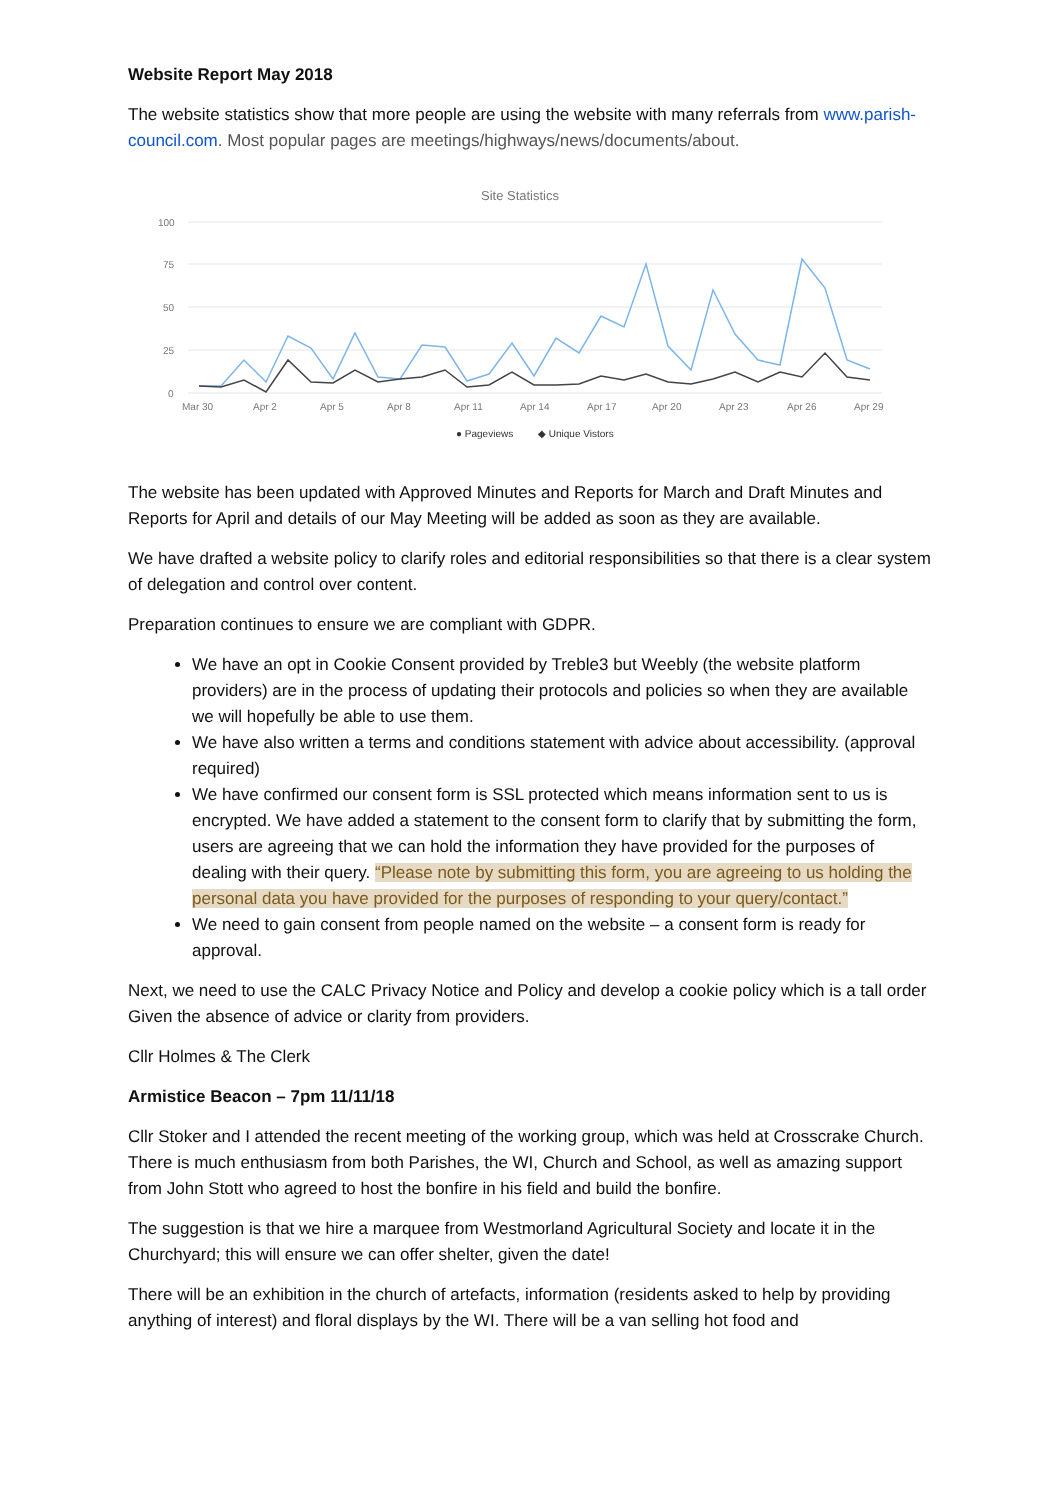Website Report May 2018
The website statistics show that more people are using the website with many referrals from www.parish-council.com. Most popular pages are meetings/highways/news/documents/about.
Site Statistics
100
75
50
25
0
Mar 30
Apr 2
Apr 5
Apr 8
Apr 11
Apr 14
Apr 17
Apr 20
Apr 23
Apr 26
Apr 29
● Pageviews
◆ Unique Vistors
The website has been updated with Approved Minutes and Reports for March and Draft Minutes and Reports for April and details of our May Meeting will be added as soon as they are available.
We have drafted a website policy to clarify roles and editorial responsibilities so that there is a clear system of delegation and control over content.
Preparation continues to ensure we are compliant with GDPR.
We have an opt in Cookie Consent provided by Treble3 but Weebly (the website platform providers) are in the process of updating their protocols and policies so when they are available we will hopefully be able to use them.
We have also written a terms and conditions statement with advice about accessibility. (approval required)
We have confirmed our consent form is SSL protected which means information sent to us is encrypted. We have added a statement to the consent form to clarify that by submitting the form, users are agreeing that we can hold the information they have provided for the purposes of dealing with their query. “Please note by submitting this form, you are agreeing to us holding the personal data you have provided for the purposes of responding to your query/contact.”
We need to gain consent from people named on the website – a consent form is ready for approval.
Next, we need to use the CALC Privacy Notice and Policy and develop a cookie policy which is a tall order Given the absence of advice or clarity from providers.
Cllr Holmes & The Clerk
Armistice Beacon – 7pm 11/11/18
Cllr Stoker and I attended the recent meeting of the working group, which was held at Crosscrake Church. There is much enthusiasm from both Parishes, the WI, Church and School, as well as amazing support from John Stott who agreed to host the bonfire in his field and build the bonfire.
The suggestion is that we hire a marquee from Westmorland Agricultural Society and locate it in the Churchyard; this will ensure we can offer shelter, given the date!
There will be an exhibition in the church of artefacts, information (residents asked to help by providing anything of interest) and floral displays by the WI. There will be a van selling hot food and